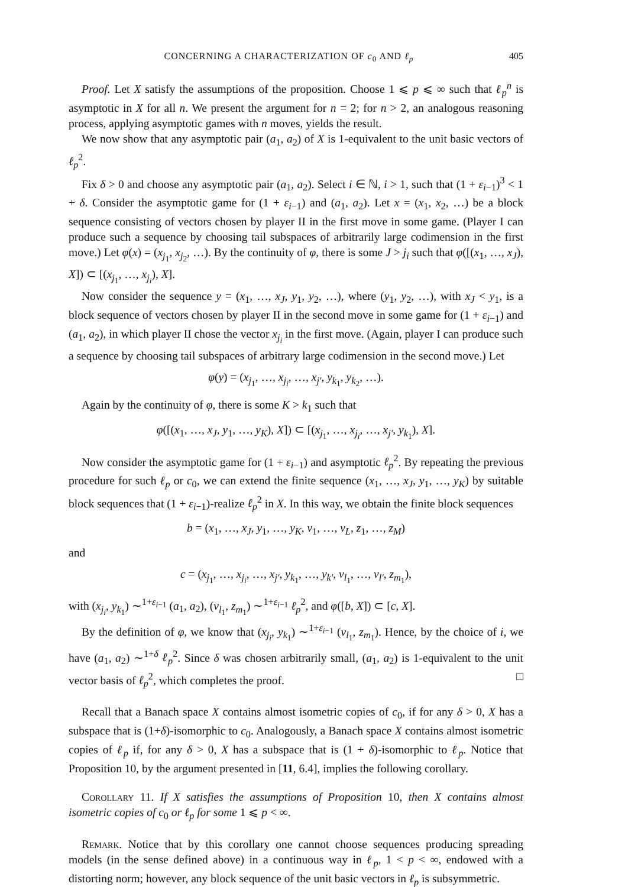CONCERNING A CHARACTERIZATION OF c<sub>0</sub> AND ℓ<sub>p</sub> 405
Proof. Let X satisfy the assumptions of the proposition. Choose 1 ⩽ p ⩽ ∞ such that ℓ<sub>p</sub><sup>n</sup> is asymptotic in X for all n. We present the argument for n = 2; for n > 2, an analogous reasoning process, applying asymptotic games with n moves, yields the result.
We now show that any asymptotic pair (a<sub>1</sub>, a<sub>2</sub>) of X is 1-equivalent to the unit basic vectors of ℓ<sub>p</sub><sup>2</sup>.
Fix δ > 0 and choose any asymptotic pair (a<sub>1</sub>, a<sub>2</sub>). Select i ∈ ℕ, i > 1, such that (1 + ε<sub>i−1</sub>)<sup>3</sup> < 1 + δ. Consider the asymptotic game for (1 + ε<sub>i−1</sub>) and (a<sub>1</sub>, a<sub>2</sub>). Let x = (x<sub>1</sub>, x<sub>2</sub>, …) be a block sequence consisting of vectors chosen by player II in the first move in some game. (Player I can produce such a sequence by choosing tail subspaces of arbitrarily large codimension in the first move.) Let φ(x) = (x<sub>j<sub>1</sub></sub>, x<sub>j<sub>2</sub></sub>, …). By the continuity of φ, there is some J > j<sub>i</sub> such that φ([(x<sub>1</sub>, …, x<sub>J</sub>), X]) ⊂ [(x<sub>j<sub>1</sub></sub>, …, x<sub>j<sub>i</sub></sub>), X].
Now consider the sequence y = (x<sub>1</sub>, …, x<sub>J</sub>, y<sub>1</sub>, y<sub>2</sub>, …), where (y<sub>1</sub>, y<sub>2</sub>, …), with x<sub>J</sub> < y<sub>1</sub>, is a block sequence of vectors chosen by player II in the second move in some game for (1 + ε<sub>i−1</sub>) and (a<sub>1</sub>, a<sub>2</sub>), in which player II chose the vector x<sub>j<sub>i</sub></sub> in the first move. (Again, player I can produce such a sequence by choosing tail subspaces of arbitrary large codimension in the second move.) Let
φ(y) = (x<sub>j<sub>1</sub></sub>, …, x<sub>j<sub>i</sub></sub>, …, x<sub>j′</sub>, y<sub>k<sub>1</sub></sub>, y<sub>k<sub>2</sub></sub>, …).
Again by the continuity of φ, there is some K > k<sub>1</sub> such that
φ([(x<sub>1</sub>, …, x<sub>J</sub>, y<sub>1</sub>, …, y<sub>K</sub>), X]) ⊂ [(x<sub>j<sub>1</sub></sub>, …, x<sub>j<sub>i</sub></sub>, …, x<sub>j′</sub>, y<sub>k<sub>1</sub></sub>), X].
Now consider the asymptotic game for (1 + ε<sub>i−1</sub>) and asymptotic ℓ<sub>p</sub><sup>2</sup>. By repeating the previous procedure for such ℓ<sub>p</sub> or c<sub>0</sub>, we can extend the finite sequence (x<sub>1</sub>, …, x<sub>J</sub>, y<sub>1</sub>, …, y<sub>K</sub>) by suitable block sequences that (1 + ε<sub>i−1</sub>)-realize ℓ<sub>p</sub><sup>2</sup> in X. In this way, we obtain the finite block sequences
b = (x<sub>1</sub>, …, x<sub>J</sub>, y<sub>1</sub>, …, y<sub>K</sub>, v<sub>1</sub>, …, v<sub>L</sub>, z<sub>1</sub>, …, z<sub>M</sub>)
and
c = (x<sub>j<sub>1</sub></sub>, …, x<sub>j<sub>i</sub></sub>, …, x<sub>j′</sub>, y<sub>k<sub>1</sub></sub>, …, y<sub>k′</sub>, v<sub>l<sub>1</sub></sub>, …, v<sub>l′</sub>, z<sub>m<sub>1</sub></sub>),
with (x<sub>j<sub>i</sub></sub>, y<sub>k<sub>1</sub></sub>) ∼<sup>1+ε<sub>i−1</sub></sup> (a<sub>1</sub>, a<sub>2</sub>), (v<sub>l<sub>1</sub></sub>, z<sub>m<sub>1</sub></sub>) ∼<sup>1+ε<sub>i−1</sub></sup> ℓ<sub>p</sub><sup>2</sup>, and φ([b, X]) ⊂ [c, X].
By the definition of φ, we know that (x<sub>j<sub>i</sub></sub>, y<sub>k<sub>1</sub></sub>) ∼<sup>1+ε<sub>i−1</sub></sup> (v<sub>l<sub>1</sub></sub>, z<sub>m<sub>1</sub></sub>). Hence, by the choice of i, we have (a<sub>1</sub>, a<sub>2</sub>) ∼<sup>1+δ</sup> ℓ<sub>p</sub><sup>2</sup>. Since δ was chosen arbitrarily small, (a<sub>1</sub>, a<sub>2</sub>) is 1-equivalent to the unit vector basis of ℓ<sub>p</sub><sup>2</sup>, which completes the proof. □
Recall that a Banach space X contains almost isometric copies of c<sub>0</sub>, if for any δ > 0, X has a subspace that is (1+δ)-isomorphic to c<sub>0</sub>. Analogously, a Banach space X contains almost isometric copies of ℓ<sub>p</sub> if, for any δ > 0, X has a subspace that is (1 + δ)-isomorphic to ℓ<sub>p</sub>. Notice that Proposition 10, by the argument presented in [11, 6.4], implies the following corollary.
Corollary 11. If X satisfies the assumptions of Proposition 10, then X contains almost isometric copies of c<sub>0</sub> or ℓ<sub>p</sub> for some 1 ⩽ p < ∞.
Remark. Notice that by this corollary one cannot choose sequences producing spreading models (in the sense defined above) in a continuous way in ℓ<sub>p</sub>, 1 < p < ∞, endowed with a distorting norm; however, any block sequence of the unit basic vectors in ℓ<sub>p</sub> is subsymmetric.